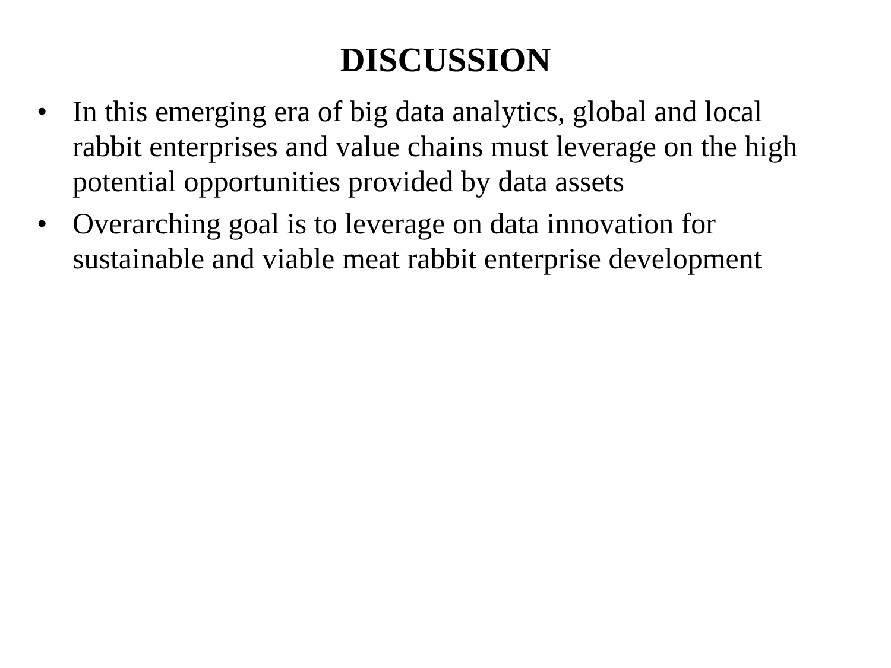DISCUSSION
• In this emerging era of big data analytics, global and local rabbit enterprises and value chains must leverage on the high potential opportunities provided by data assets
• Overarching goal is to leverage on data innovation for sustainable and viable meat rabbit enterprise development